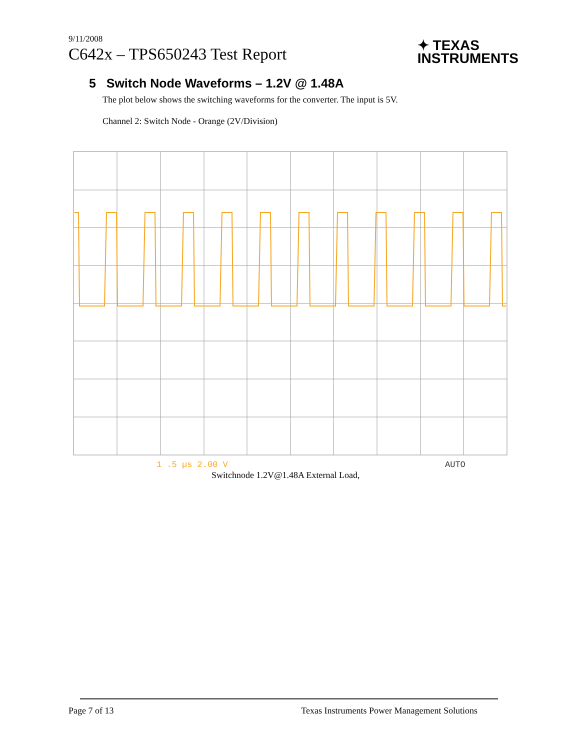9/11/2008
C642x – TPS650243 Test Report
✦ TEXAS
INSTRUMENTS
5 Switch Node Waveforms – 1.2V @ 1.48A
The plot below shows the switching waveforms for the converter. The input is 5V.
Channel 2: Switch Node - Orange (2V/Division)
1 .5 µs 2.00 V
AUTO
Switchnode 1.2V@1.48A External Load,
Page 7 of 13 Texas Instruments Power Management Solutions